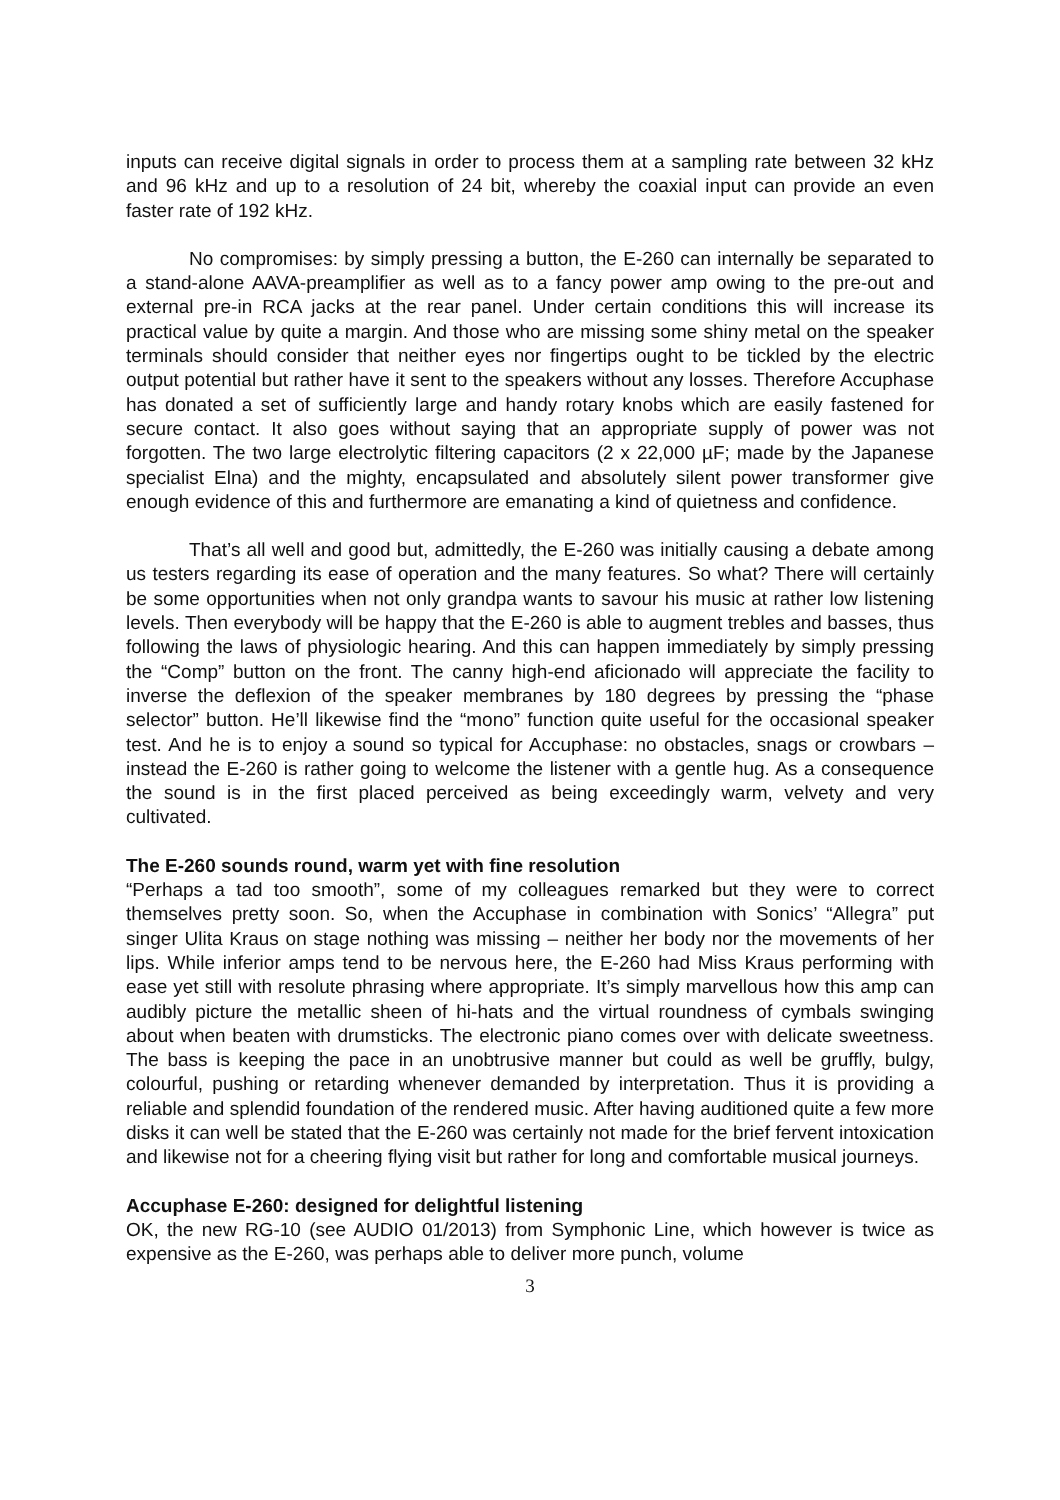inputs can receive digital signals in order to process them at a sampling rate between 32 kHz and 96 kHz and up to a resolution of 24 bit, whereby the coaxial input can provide an even faster rate of 192 kHz.
No compromises: by simply pressing a button, the E-260 can internally be separated to a stand-alone AAVA-preamplifier as well as to a fancy power amp owing to the pre-out and external pre-in RCA jacks at the rear panel. Under certain conditions this will increase its practical value by quite a margin. And those who are missing some shiny metal on the speaker terminals should consider that neither eyes nor fingertips ought to be tickled by the electric output potential but rather have it sent to the speakers without any losses. Therefore Accuphase has donated a set of sufficiently large and handy rotary knobs which are easily fastened for secure contact. It also goes without saying that an appropriate supply of power was not forgotten. The two large electrolytic filtering capacitors (2 x 22,000 µF; made by the Japanese specialist Elna) and the mighty, encapsulated and absolutely silent power transformer give enough evidence of this and furthermore are emanating a kind of quietness and confidence.
That’s all well and good but, admittedly, the E-260 was initially causing a debate among us testers regarding its ease of operation and the many features. So what? There will certainly be some opportunities when not only grandpa wants to savour his music at rather low listening levels. Then everybody will be happy that the E-260 is able to augment trebles and basses, thus following the laws of physiologic hearing. And this can happen immediately by simply pressing the “Comp” button on the front. The canny high-end aficionado will appreciate the facility to inverse the deflexion of the speaker membranes by 180 degrees by pressing the “phase selector” button. He’ll likewise find the “mono” function quite useful for the occasional speaker test. And he is to enjoy a sound so typical for Accuphase: no obstacles, snags or crowbars – instead the E-260 is rather going to welcome the listener with a gentle hug. As a consequence the sound is in the first placed perceived as being exceedingly warm, velvety and very cultivated.
The E-260 sounds round, warm yet with fine resolution
“Perhaps a tad too smooth”, some of my colleagues remarked but they were to correct themselves pretty soon. So, when the Accuphase in combination with Sonics’ “Allegra” put singer Ulita Kraus on stage nothing was missing – neither her body nor the movements of her lips. While inferior amps tend to be nervous here, the E-260 had Miss Kraus performing with ease yet still with resolute phrasing where appropriate. It’s simply marvellous how this amp can audibly picture the metallic sheen of hi-hats and the virtual roundness of cymbals swinging about when beaten with drumsticks. The electronic piano comes over with delicate sweetness. The bass is keeping the pace in an unobtrusive manner but could as well be gruffly, bulgy, colourful, pushing or retarding whenever demanded by interpretation. Thus it is providing a reliable and splendid foundation of the rendered music. After having auditioned quite a few more disks it can well be stated that the E-260 was certainly not made for the brief fervent intoxication and likewise not for a cheering flying visit but rather for long and comfortable musical journeys.
Accuphase E-260: designed for delightful listening
OK, the new RG-10 (see AUDIO 01/2013) from Symphonic Line, which however is twice as expensive as the E-260, was perhaps able to deliver more punch, volume
3